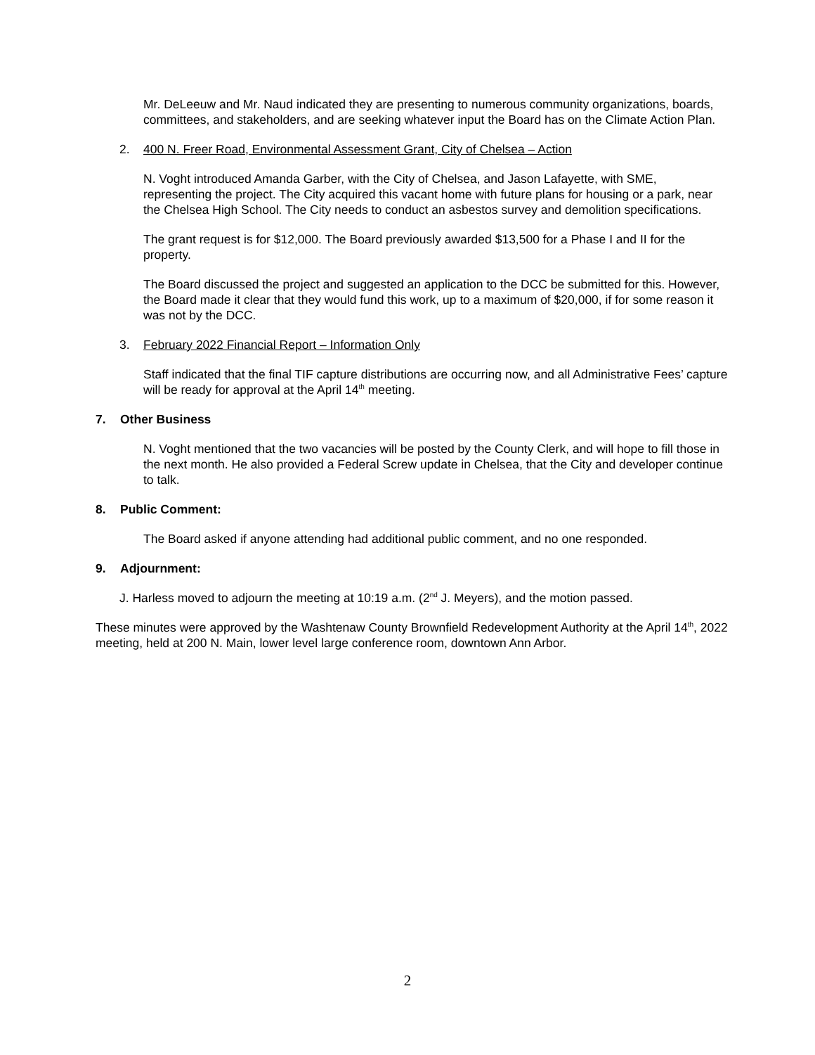Mr. DeLeeuw and Mr. Naud indicated they are presenting to numerous community organizations, boards, committees, and stakeholders, and are seeking whatever input the Board has on the Climate Action Plan.
2. 400 N. Freer Road, Environmental Assessment Grant, City of Chelsea – Action
N. Voght introduced Amanda Garber, with the City of Chelsea, and Jason Lafayette, with SME, representing the project. The City acquired this vacant home with future plans for housing or a park, near the Chelsea High School. The City needs to conduct an asbestos survey and demolition specifications.
The grant request is for $12,000. The Board previously awarded $13,500 for a Phase I and II for the property.
The Board discussed the project and suggested an application to the DCC be submitted for this. However, the Board made it clear that they would fund this work, up to a maximum of $20,000, if for some reason it was not by the DCC.
3. February 2022 Financial Report – Information Only
Staff indicated that the final TIF capture distributions are occurring now, and all Administrative Fees’ capture will be ready for approval at the April 14<sup>th</sup> meeting.
7. Other Business
N. Voght mentioned that the two vacancies will be posted by the County Clerk, and will hope to fill those in the next month. He also provided a Federal Screw update in Chelsea, that the City and developer continue to talk.
8. Public Comment:
The Board asked if anyone attending had additional public comment, and no one responded.
9. Adjournment:
J. Harless moved to adjourn the meeting at 10:19 a.m. (2<sup>nd</sup> J. Meyers), and the motion passed.
These minutes were approved by the Washtenaw County Brownfield Redevelopment Authority at the April 14<sup>th</sup>, 2022 meeting, held at 200 N. Main, lower level large conference room, downtown Ann Arbor.
2